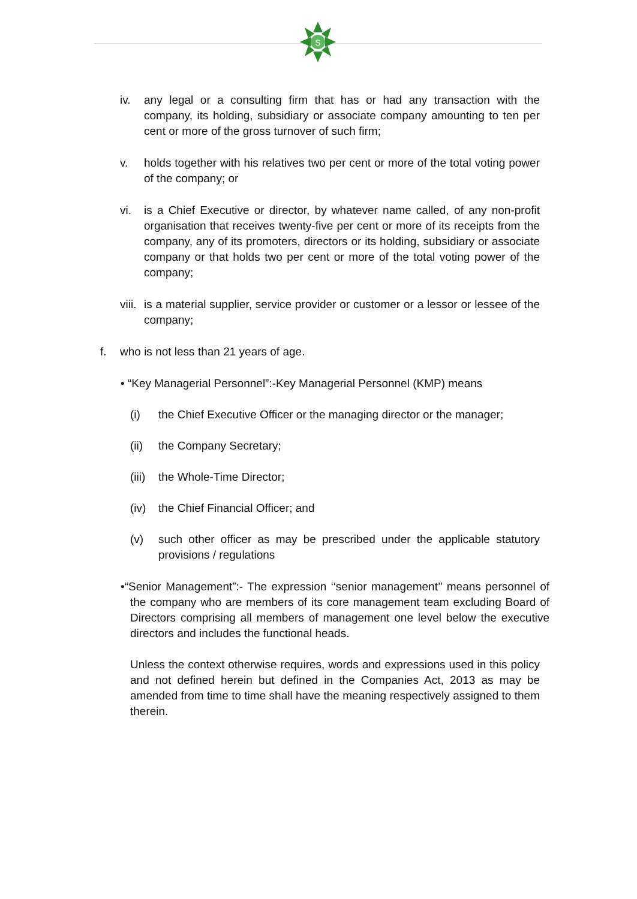S
iv. any legal or a consulting firm that has or had any transaction with the company, its holding, subsidiary or associate company amounting to ten per cent or more of the gross turnover of such firm;
v. holds together with his relatives two per cent or more of the total voting power of the company; or
vi. is a Chief Executive or director, by whatever name called, of any non-profit organisation that receives twenty-five per cent or more of its receipts from the company, any of its promoters, directors or its holding, subsidiary or associate company or that holds two per cent or more of the total voting power of the company;
viii.
is a material supplier, service provider or customer or a lessor or lessee of the company;
f. who is not less than 21 years of age.
• “Key Managerial Personnel”:-Key Managerial Personnel (KMP) means
(i) the Chief Executive Officer or the managing director or the manager;
(ii) the Company Secretary;
(iii)
the Whole-Time Director;
(iv) the Chief Financial Officer; and
(v) such other officer as may be prescribed under the applicable statutory provisions / regulations
•“Senior Management”:- The expression ‘‘senior management’’ means personnel of the company who are members of its core management team excluding Board of Directors comprising all members of management one level below the executive directors and includes the functional heads.
Unless the context otherwise requires, words and expressions used in this policy and not defined herein but defined in the Companies Act, 2013 as may be amended from time to time shall have the meaning respectively assigned to them therein.